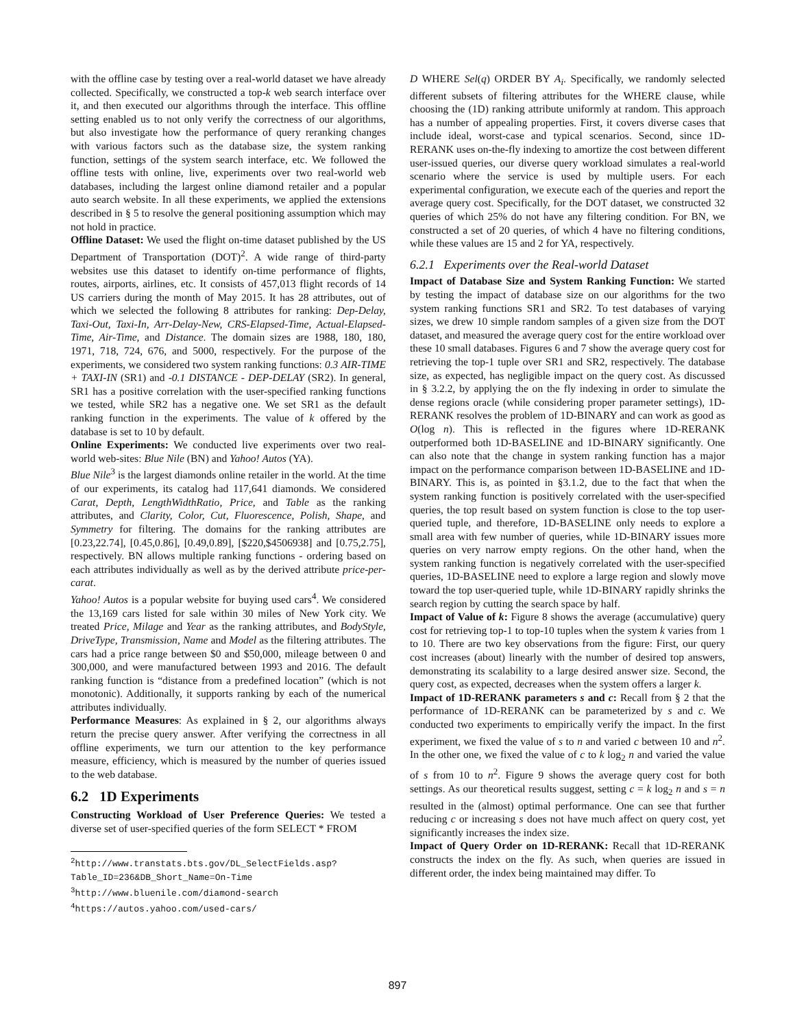with the offline case by testing over a real-world dataset we have already collected. Specifically, we constructed a top-k web search interface over it, and then executed our algorithms through the interface. This offline setting enabled us to not only verify the correctness of our algorithms, but also investigate how the performance of query reranking changes with various factors such as the database size, the system ranking function, settings of the system search interface, etc. We followed the offline tests with online, live, experiments over two real-world web databases, including the largest online diamond retailer and a popular auto search website. In all these experiments, we applied the extensions described in § 5 to resolve the general positioning assumption which may not hold in practice.
Offline Dataset: We used the flight on-time dataset published by the US Department of Transportation (DOT)<sup>2</sup>. A wide range of third-party websites use this dataset to identify on-time performance of flights, routes, airports, airlines, etc. It consists of 457,013 flight records of 14 US carriers during the month of May 2015. It has 28 attributes, out of which we selected the following 8 attributes for ranking: Dep-Delay, Taxi-Out, Taxi-In, Arr-Delay-New, CRS-Elapsed-Time, Actual-Elapsed-Time, Air-Time, and Distance. The domain sizes are 1988, 180, 180, 1971, 718, 724, 676, and 5000, respectively. For the purpose of the experiments, we considered two system ranking functions: 0.3 AIR-TIME + TAXI-IN (SR1) and -0.1 DISTANCE - DEP-DELAY (SR2). In general, SR1 has a positive correlation with the user-specified ranking functions we tested, while SR2 has a negative one. We set SR1 as the default ranking function in the experiments. The value of k offered by the database is set to 10 by default.
Online Experiments: We conducted live experiments over two real-world web-sites: Blue Nile (BN) and Yahoo! Autos (YA).
Blue Nile<sup>3</sup> is the largest diamonds online retailer in the world. At the time of our experiments, its catalog had 117,641 diamonds. We considered Carat, Depth, LengthWidthRatio, Price, and Table as the ranking attributes, and Clarity, Color, Cut, Fluorescence, Polish, Shape, and Symmetry for filtering. The domains for the ranking attributes are [0.23,22.74], [0.45,0.86], [0.49,0.89], [$220,$4506938] and [0.75,2.75], respectively. BN allows multiple ranking functions - ordering based on each attributes individually as well as by the derived attribute price-per-carat.
Yahoo! Autos is a popular website for buying used cars<sup>4</sup>. We considered the 13,169 cars listed for sale within 30 miles of New York city. We treated Price, Milage and Year as the ranking attributes, and BodyStyle, DriveType, Transmission, Name and Model as the filtering attributes. The cars had a price range between $0 and $50,000, mileage between 0 and 300,000, and were manufactured between 1993 and 2016. The default ranking function is “distance from a predefined location” (which is not monotonic). Additionally, it supports ranking by each of the numerical attributes individually.
Performance Measures: As explained in § 2, our algorithms always return the precise query answer. After verifying the correctness in all offline experiments, we turn our attention to the key performance measure, efficiency, which is measured by the number of queries issued to the web database.
6.2 1D Experiments
Constructing Workload of User Preference Queries: We tested a diverse set of user-specified queries of the form SELECT * FROM
<sup>2</sup> http://www.transtats.bts.gov/DL_SelectFields.asp? Table_ID=236&DB_Short_Name=On-Time
<sup>3</sup> http://www.bluenile.com/diamond-search
<sup>4</sup> https://autos.yahoo.com/used-cars/
D WHERE Sel(q) ORDER BY A<sub>i</sub>. Specifically, we randomly selected different subsets of filtering attributes for the WHERE clause, while choosing the (1D) ranking attribute uniformly at random. This approach has a number of appealing properties. First, it covers diverse cases that include ideal, worst-case and typical scenarios. Second, since 1D-RERANK uses on-the-fly indexing to amortize the cost between different user-issued queries, our diverse query workload simulates a real-world scenario where the service is used by multiple users. For each experimental configuration, we execute each of the queries and report the average query cost. Specifically, for the DOT dataset, we constructed 32 queries of which 25% do not have any filtering condition. For BN, we constructed a set of 20 queries, of which 4 have no filtering conditions, while these values are 15 and 2 for YA, respectively.
6.2.1 Experiments over the Real-world Dataset
Impact of Database Size and System Ranking Function: We started by testing the impact of database size on our algorithms for the two system ranking functions SR1 and SR2. To test databases of varying sizes, we drew 10 simple random samples of a given size from the DOT dataset, and measured the average query cost for the entire workload over these 10 small databases. Figures 6 and 7 show the average query cost for retrieving the top-1 tuple over SR1 and SR2, respectively. The database size, as expected, has negligible impact on the query cost. As discussed in § 3.2.2, by applying the on the fly indexing in order to simulate the dense regions oracle (while considering proper parameter settings), 1D-RERANK resolves the problem of 1D-BINARY and can work as good as O(log n). This is reflected in the figures where 1D-RERANK outperformed both 1D-BASELINE and 1D-BINARY significantly. One can also note that the change in system ranking function has a major impact on the performance comparison between 1D-BASELINE and 1D-BINARY. This is, as pointed in §3.1.2, due to the fact that when the system ranking function is positively correlated with the user-specified queries, the top result based on system function is close to the top user-queried tuple, and therefore, 1D-BASELINE only needs to explore a small area with few number of queries, while 1D-BINARY issues more queries on very narrow empty regions. On the other hand, when the system ranking function is negatively correlated with the user-specified queries, 1D-BASELINE need to explore a large region and slowly move toward the top user-queried tuple, while 1D-BINARY rapidly shrinks the search region by cutting the search space by half.
Impact of Value of k: Figure 8 shows the average (accumulative) query cost for retrieving top-1 to top-10 tuples when the system k varies from 1 to 10. There are two key observations from the figure: First, our query cost increases (about) linearly with the number of desired top answers, demonstrating its scalability to a large desired answer size. Second, the query cost, as expected, decreases when the system offers a larger k.
Impact of 1D-RERANK parameters s and c: Recall from § 2 that the performance of 1D-RERANK can be parameterized by s and c. We conducted two experiments to empirically verify the impact. In the first experiment, we fixed the value of s to n and varied c between 10 and n<sup>2</sup>. In the other one, we fixed the value of c to k log<sub>2</sub> n and varied the value of s from 10 to n<sup>2</sup>. Figure 9 shows the average query cost for both settings. As our theoretical results suggest, setting c = k log<sub>2</sub> n and s = n resulted in the (almost) optimal performance. One can see that further reducing c or increasing s does not have much affect on query cost, yet significantly increases the index size.
Impact of Query Order on 1D-RERANK: Recall that 1D-RERANK constructs the index on the fly. As such, when queries are issued in different order, the index being maintained may differ. To
897